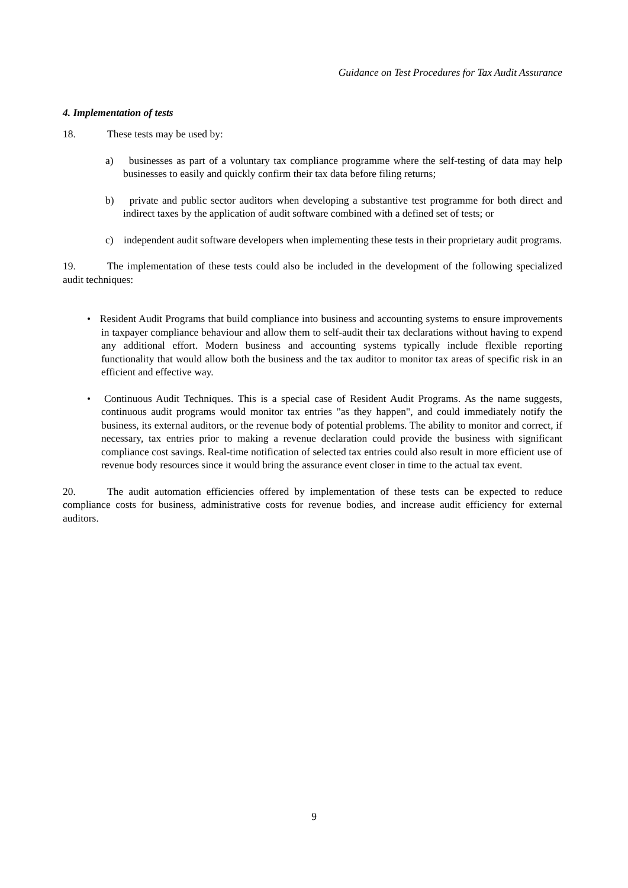Guidance on Test Procedures for Tax Audit Assurance
4. Implementation of tests
18. These tests may be used by:
a) businesses as part of a voluntary tax compliance programme where the self-testing of data may help businesses to easily and quickly confirm their tax data before filing returns;
b) private and public sector auditors when developing a substantive test programme for both direct and indirect taxes by the application of audit software combined with a defined set of tests; or
c) independent audit software developers when implementing these tests in their proprietary audit programs.
19. The implementation of these tests could also be included in the development of the following specialized audit techniques:
• Resident Audit Programs that build compliance into business and accounting systems to ensure improvements in taxpayer compliance behaviour and allow them to self-audit their tax declarations without having to expend any additional effort. Modern business and accounting systems typically include flexible reporting functionality that would allow both the business and the tax auditor to monitor tax areas of specific risk in an efficient and effective way.
• Continuous Audit Techniques. This is a special case of Resident Audit Programs. As the name suggests, continuous audit programs would monitor tax entries "as they happen", and could immediately notify the business, its external auditors, or the revenue body of potential problems. The ability to monitor and correct, if necessary, tax entries prior to making a revenue declaration could provide the business with significant compliance cost savings. Real-time notification of selected tax entries could also result in more efficient use of revenue body resources since it would bring the assurance event closer in time to the actual tax event.
20. The audit automation efficiencies offered by implementation of these tests can be expected to reduce compliance costs for business, administrative costs for revenue bodies, and increase audit efficiency for external auditors.
9